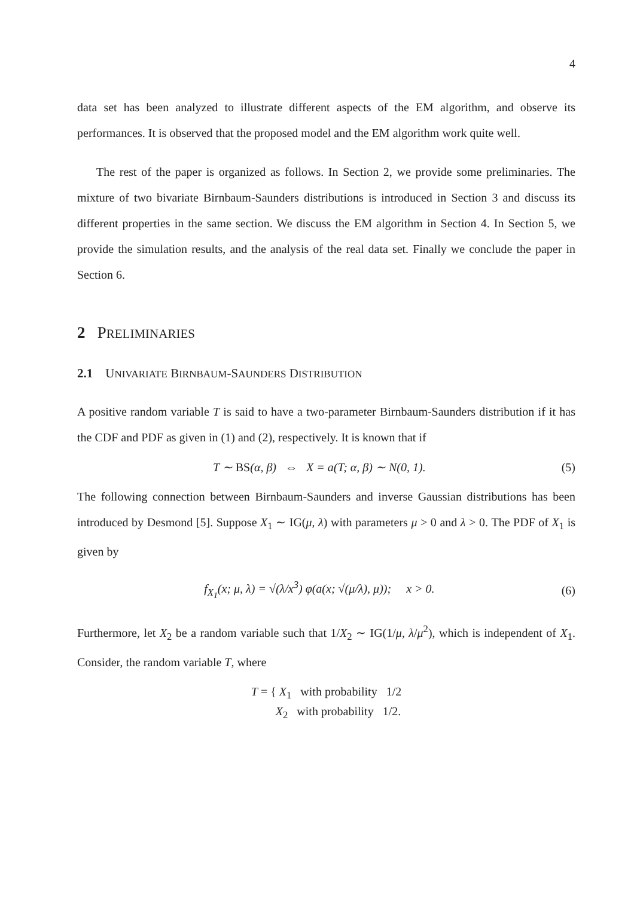4
data set has been analyzed to illustrate different aspects of the EM algorithm, and observe its performances. It is observed that the proposed model and the EM algorithm work quite well.
The rest of the paper is organized as follows. In Section 2, we provide some preliminaries. The mixture of two bivariate Birnbaum-Saunders distributions is introduced in Section 3 and discuss its different properties in the same section. We discuss the EM algorithm in Section 4. In Section 5, we provide the simulation results, and the analysis of the real data set. Finally we conclude the paper in Section 6.
2 PRELIMINARIES
2.1 UNIVARIATE BIRNBAUM-SAUNDERS DISTRIBUTION
A positive random variable T is said to have a two-parameter Birnbaum-Saunders distribution if it has the CDF and PDF as given in (1) and (2), respectively. It is known that if
T ∼ BS(α, β) ⇔ X = a(T; α, β) ∼ N(0, 1). (5)
The following connection between Birnbaum-Saunders and inverse Gaussian distributions has been introduced by Desmond [5]. Suppose X<sub>1</sub> ∼ IG(μ, λ) with parameters μ > 0 and λ > 0. The PDF of X<sub>1</sub> is given by
f<sub>X<sub>1</sub></sub>(x; μ, λ) = √(λ/x<sup>3</sup>) φ(a(x; √(μ/λ), μ)); x > 0. (6)
Furthermore, let X<sub>2</sub> be a random variable such that 1/X<sub>2</sub> ∼ IG(1/μ, λ/μ<sup>2</sup>), which is independent of X<sub>1</sub>. Consider, the random variable T, where
T = { X<sub>1</sub> with probability 1/2
X<sub>2</sub> with probability 1/2.